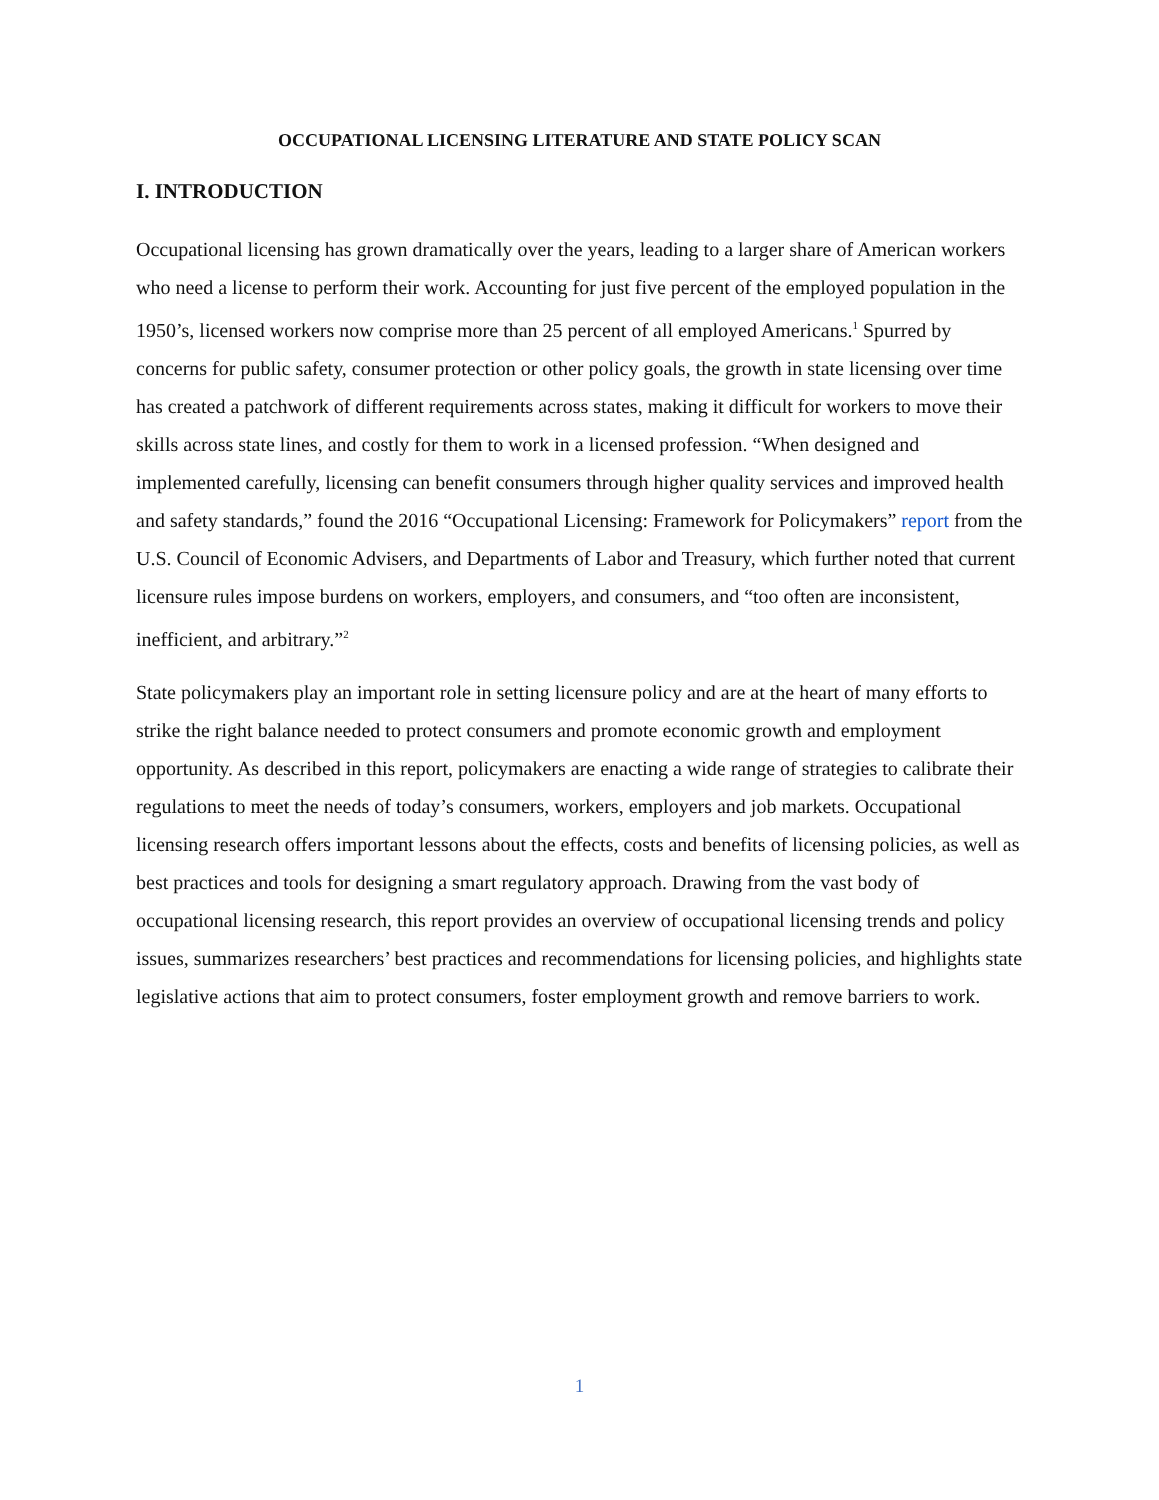OCCUPATIONAL LICENSING LITERATURE AND STATE POLICY SCAN
I. INTRODUCTION
Occupational licensing has grown dramatically over the years, leading to a larger share of American workers who need a license to perform their work. Accounting for just five percent of the employed population in the 1950’s, licensed workers now comprise more than 25 percent of all employed Americans.<sup>1</sup> Spurred by concerns for public safety, consumer protection or other policy goals, the growth in state licensing over time has created a patchwork of different requirements across states, making it difficult for workers to move their skills across state lines, and costly for them to work in a licensed profession. “When designed and implemented carefully, licensing can benefit consumers through higher quality services and improved health and safety standards,” found the 2016 “Occupational Licensing: Framework for Policymakers” report from the U.S. Council of Economic Advisers, and Departments of Labor and Treasury, which further noted that current licensure rules impose burdens on workers, employers, and consumers, and “too often are inconsistent, inefficient, and arbitrary.”<sup>2</sup>
State policymakers play an important role in setting licensure policy and are at the heart of many efforts to strike the right balance needed to protect consumers and promote economic growth and employment opportunity. As described in this report, policymakers are enacting a wide range of strategies to calibrate their regulations to meet the needs of today’s consumers, workers, employers and job markets. Occupational licensing research offers important lessons about the effects, costs and benefits of licensing policies, as well as best practices and tools for designing a smart regulatory approach. Drawing from the vast body of occupational licensing research, this report provides an overview of occupational licensing trends and policy issues, summarizes researchers’ best practices and recommendations for licensing policies, and highlights state legislative actions that aim to protect consumers, foster employment growth and remove barriers to work.
1